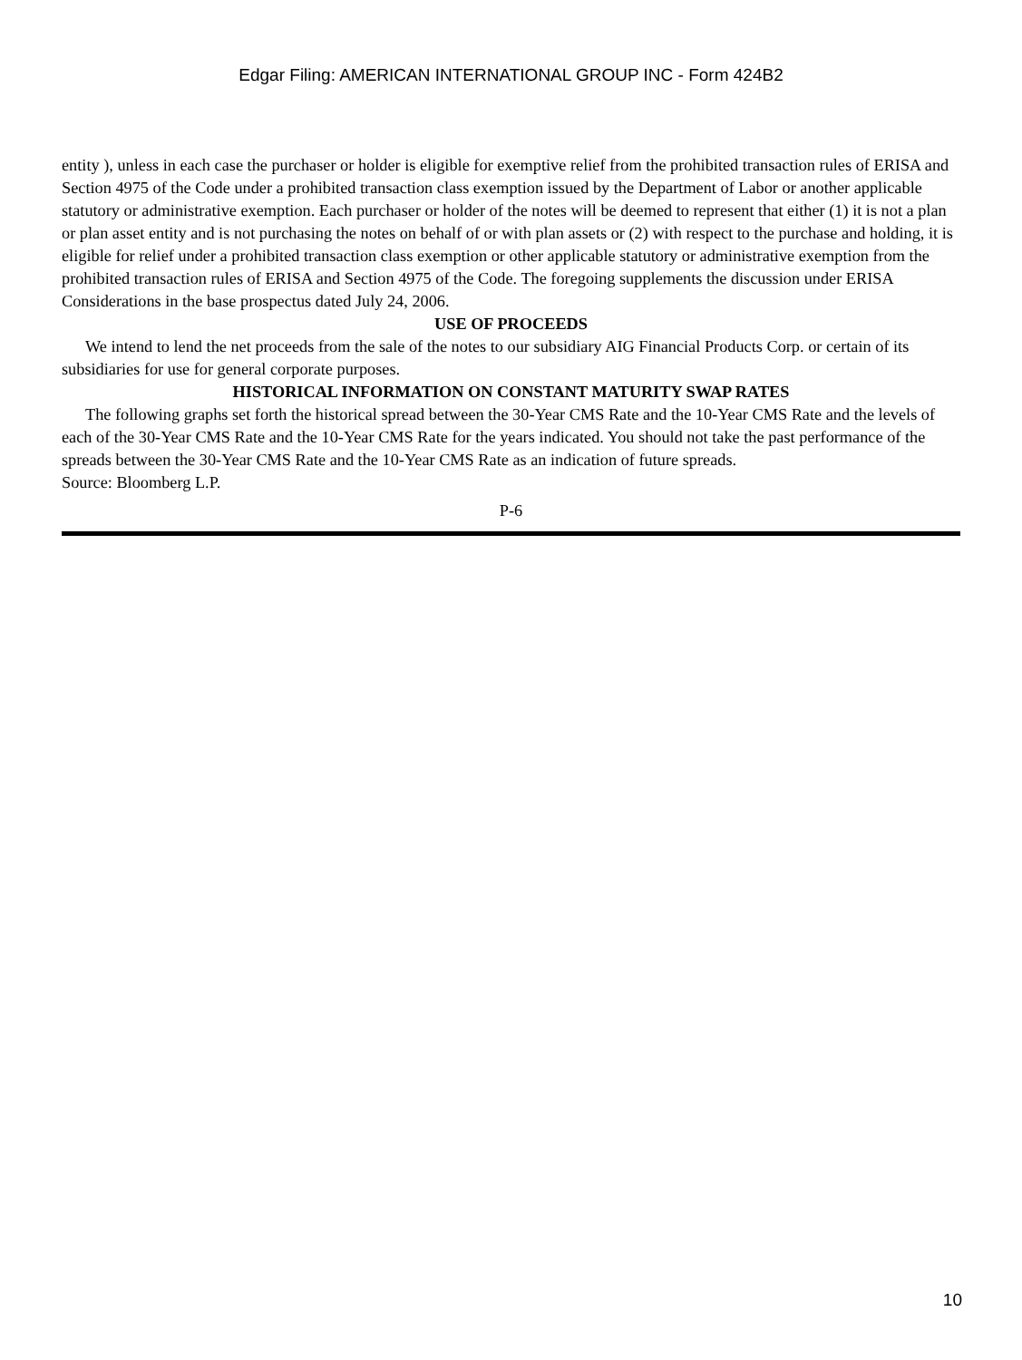Edgar Filing: AMERICAN INTERNATIONAL GROUP INC - Form 424B2
entity ), unless in each case the purchaser or holder is eligible for exemptive relief from the prohibited transaction rules of ERISA and Section 4975 of the Code under a prohibited transaction class exemption issued by the Department of Labor or another applicable statutory or administrative exemption. Each purchaser or holder of the notes will be deemed to represent that either (1) it is not a plan or plan asset entity and is not purchasing the notes on behalf of or with plan assets or (2) with respect to the purchase and holding, it is eligible for relief under a prohibited transaction class exemption or other applicable statutory or administrative exemption from the prohibited transaction rules of ERISA and Section 4975 of the Code. The foregoing supplements the discussion under ERISA Considerations in the base prospectus dated July 24, 2006.
USE OF PROCEEDS
We intend to lend the net proceeds from the sale of the notes to our subsidiary AIG Financial Products Corp. or certain of its subsidiaries for use for general corporate purposes.
HISTORICAL INFORMATION ON CONSTANT MATURITY SWAP RATES
The following graphs set forth the historical spread between the 30-Year CMS Rate and the 10-Year CMS Rate and the levels of each of the 30-Year CMS Rate and the 10-Year CMS Rate for the years indicated. You should not take the past performance of the spreads between the 30-Year CMS Rate and the 10-Year CMS Rate as an indication of future spreads.
Source: Bloomberg L.P.
P-6
10